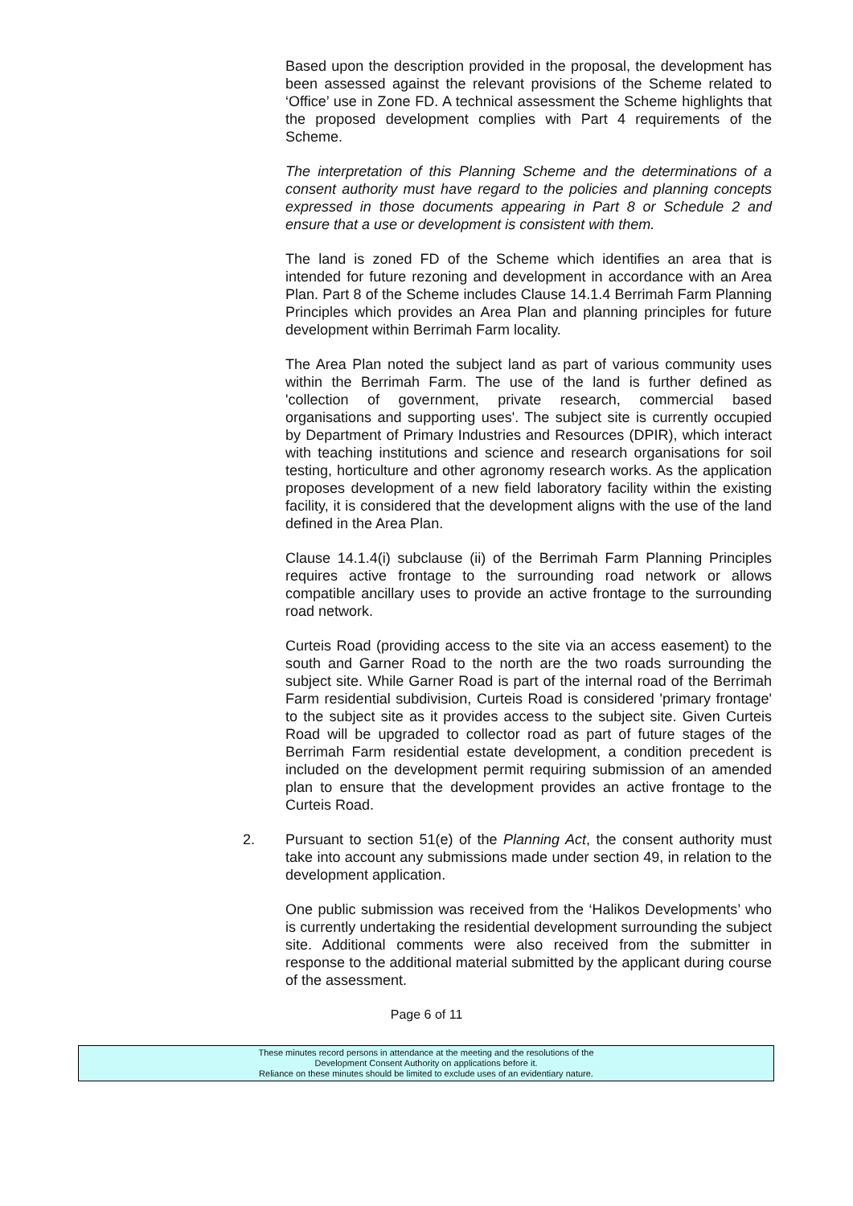Based upon the description provided in the proposal, the development has been assessed against the relevant provisions of the Scheme related to ‘Office’ use in Zone FD. A technical assessment the Scheme highlights that the proposed development complies with Part 4 requirements of the Scheme.
The interpretation of this Planning Scheme and the determinations of a consent authority must have regard to the policies and planning concepts expressed in those documents appearing in Part 8 or Schedule 2 and ensure that a use or development is consistent with them.
The land is zoned FD of the Scheme which identifies an area that is intended for future rezoning and development in accordance with an Area Plan. Part 8 of the Scheme includes Clause 14.1.4 Berrimah Farm Planning Principles which provides an Area Plan and planning principles for future development within Berrimah Farm locality.
The Area Plan noted the subject land as part of various community uses within the Berrimah Farm. The use of the land is further defined as 'collection of government, private research, commercial based organisations and supporting uses'. The subject site is currently occupied by Department of Primary Industries and Resources (DPIR), which interact with teaching institutions and science and research organisations for soil testing, horticulture and other agronomy research works. As the application proposes development of a new field laboratory facility within the existing facility, it is considered that the development aligns with the use of the land defined in the Area Plan.
Clause 14.1.4(i) subclause (ii) of the Berrimah Farm Planning Principles requires active frontage to the surrounding road network or allows compatible ancillary uses to provide an active frontage to the surrounding road network.
Curteis Road (providing access to the site via an access easement) to the south and Garner Road to the north are the two roads surrounding the subject site. While Garner Road is part of the internal road of the Berrimah Farm residential subdivision, Curteis Road is considered 'primary frontage' to the subject site as it provides access to the subject site. Given Curteis Road will be upgraded to collector road as part of future stages of the Berrimah Farm residential estate development, a condition precedent is included on the development permit requiring submission of an amended plan to ensure that the development provides an active frontage to the Curteis Road.
2. Pursuant to section 51(e) of the Planning Act, the consent authority must take into account any submissions made under section 49, in relation to the development application.
One public submission was received from the ‘Halikos Developments’ who is currently undertaking the residential development surrounding the subject site. Additional comments were also received from the submitter in response to the additional material submitted by the applicant during course of the assessment.
Page 6 of 11
These minutes record persons in attendance at the meeting and the resolutions of the
Development Consent Authority on applications before it.
Reliance on these minutes should be limited to exclude uses of an evidentiary nature.